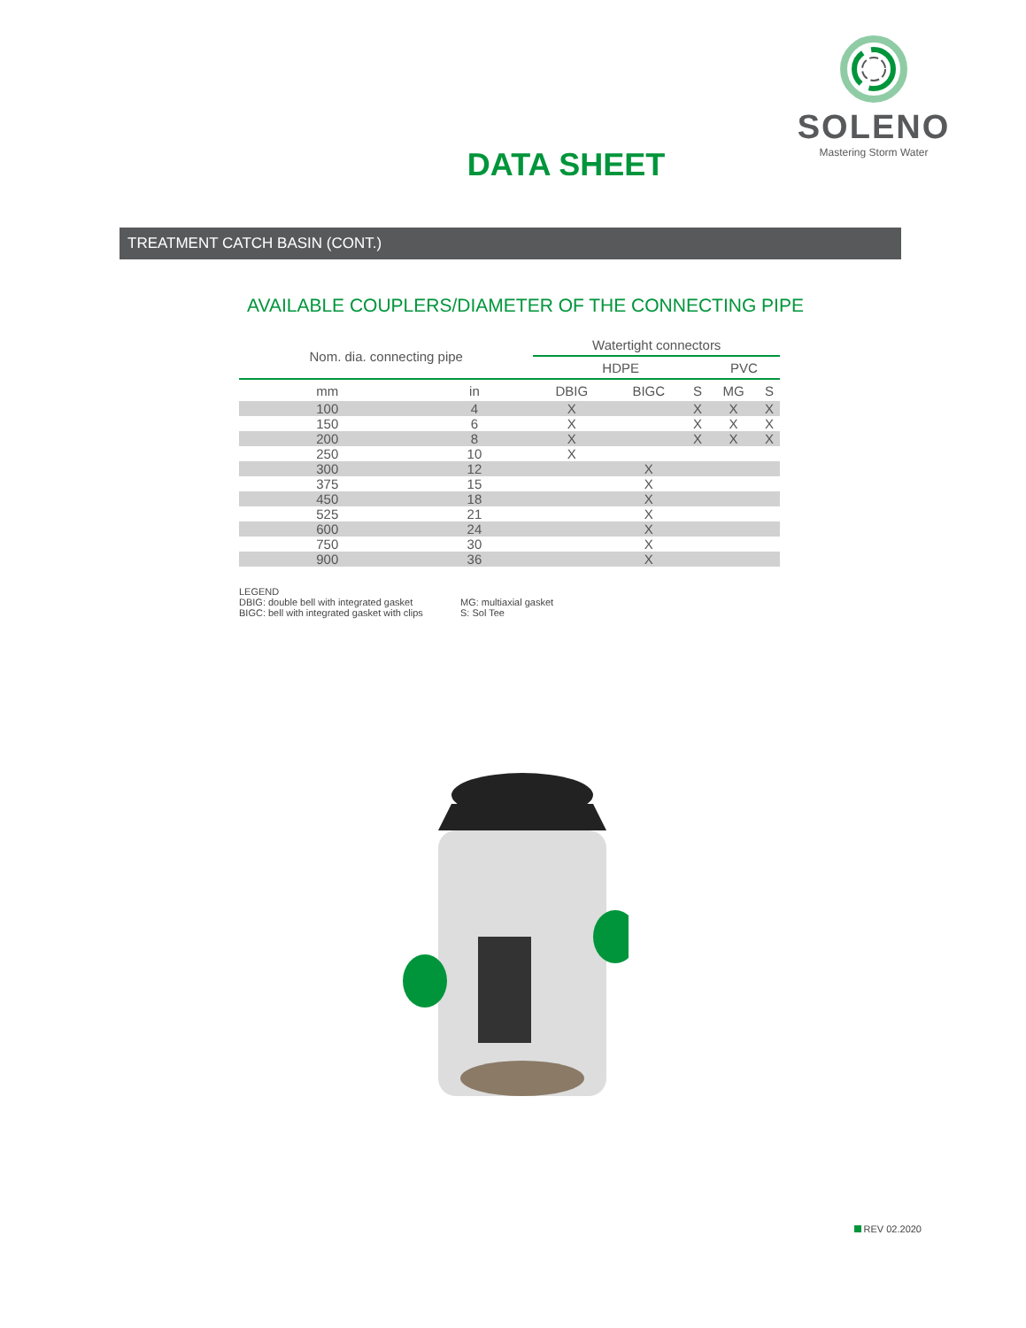SOLENO
Mastering Storm Water
DATA SHEET
TREATMENT CATCH BASIN (CONT.)
AVAILABLE COUPLERS/DIAMETER OF THE CONNECTING PIPE
| Nom. dia. connecting pipe | | Watertight connectors | | | | |
| --- | --- | --- | --- | --- | --- | --- |
| | | HDPE | | | PVC | |
| mm | in | DBIG | BIGC | S | MG | S |
| 100 | 4 | X | | X | X | X |
| 150 | 6 | X | | X | X | X |
| 200 | 8 | X | | X | X | X |
| 250 | 10 | X | | | | |
| 300 | 12 | | X | | | |
| 375 | 15 | | X | | | |
| 450 | 18 | | X | | | |
| 525 | 21 | | X | | | |
| 600 | 24 | | X | | | |
| 750 | 30 | | X | | | |
| 900 | 36 | | X | | | |
LEGEND
DBIG: double bell with integrated gasket
BIGC: bell with integrated gasket with clips
MG: multiaxial gasket
S: Sol Tee
REV 02.2020